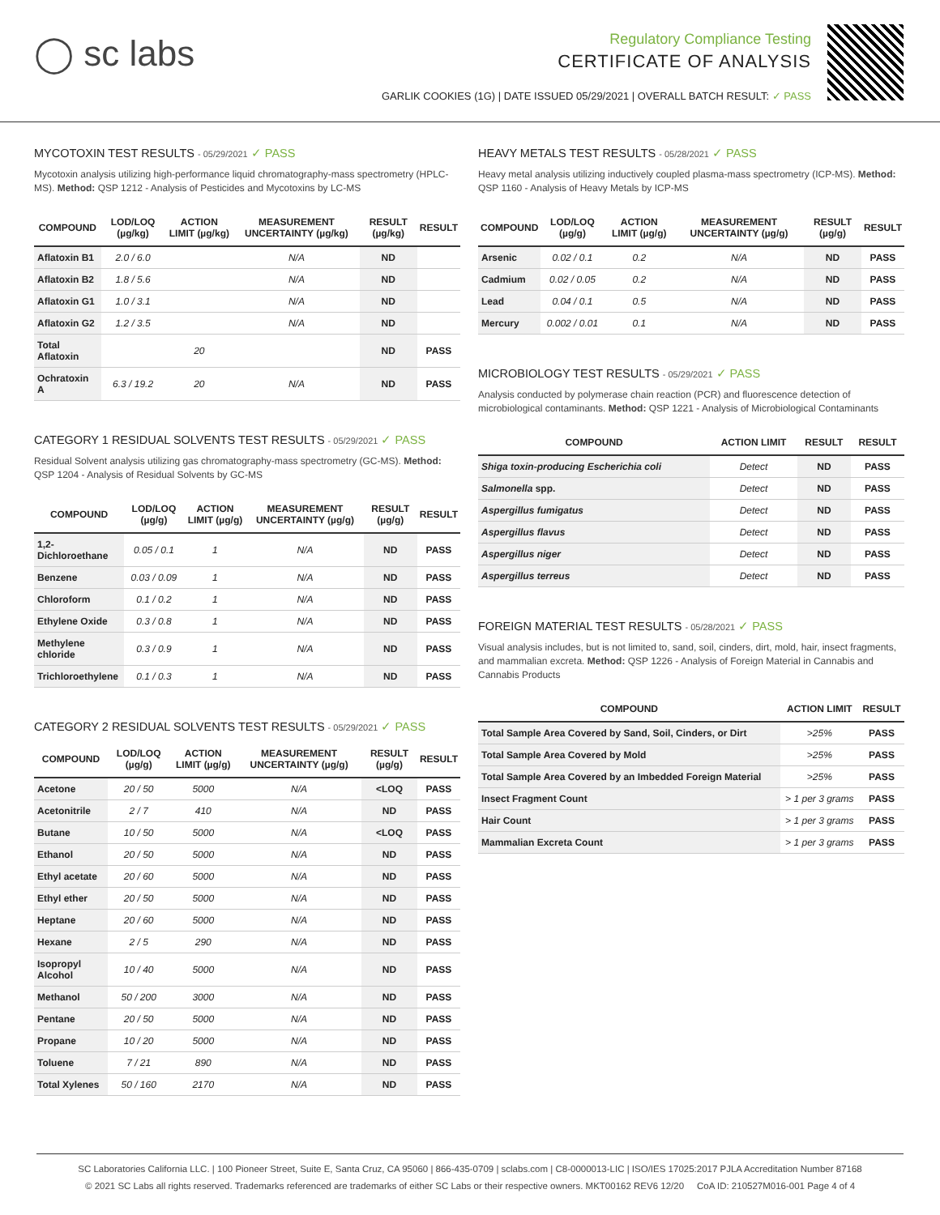◯ sc labs
Regulatory Compliance Testing
CERTIFICATE OF ANALYSIS
GARLIK COOKIES (1G) | DATE ISSUED 05/29/2021 | OVERALL BATCH RESULT: ✓ PASS
MYCOTOXIN TEST RESULTS - 05/29/2021 ✓ PASS
Mycotoxin analysis utilizing high-performance liquid chromatography-mass spectrometry (HPLC-MS). Method: QSP 1212 - Analysis of Pesticides and Mycotoxins by LC-MS
| COMPOUND | LOD/LOQ (µg/kg) | ACTION LIMIT (µg/kg) | MEASUREMENT UNCERTAINTY (µg/kg) | RESULT (µg/kg) | RESULT |
| --- | --- | --- | --- | --- | --- |
| Aflatoxin B1 | 2.0 / 6.0 | | N/A | ND | |
| Aflatoxin B2 | 1.8 / 5.6 | | N/A | ND | |
| Aflatoxin G1 | 1.0 / 3.1 | | N/A | ND | |
| Aflatoxin G2 | 1.2 / 3.5 | | N/A | ND | |
| Total Aflatoxin | | 20 | | ND | PASS |
| Ochratoxin A | 6.3 / 19.2 | 20 | N/A | ND | PASS |
CATEGORY 1 RESIDUAL SOLVENTS TEST RESULTS - 05/29/2021 ✓ PASS
Residual Solvent analysis utilizing gas chromatography-mass spectrometry (GC-MS). Method: QSP 1204 - Analysis of Residual Solvents by GC-MS
| COMPOUND | LOD/LOQ (µg/g) | ACTION LIMIT (µg/g) | MEASUREMENT UNCERTAINTY (µg/g) | RESULT (µg/g) | RESULT |
| --- | --- | --- | --- | --- | --- |
| 1,2-Dichloroethane | 0.05 / 0.1 | 1 | N/A | ND | PASS |
| Benzene | 0.03 / 0.09 | 1 | N/A | ND | PASS |
| Chloroform | 0.1 / 0.2 | 1 | N/A | ND | PASS |
| Ethylene Oxide | 0.3 / 0.8 | 1 | N/A | ND | PASS |
| Methylene chloride | 0.3 / 0.9 | 1 | N/A | ND | PASS |
| Trichloroethylene | 0.1 / 0.3 | 1 | N/A | ND | PASS |
CATEGORY 2 RESIDUAL SOLVENTS TEST RESULTS - 05/29/2021 ✓ PASS
| COMPOUND | LOD/LOQ (µg/g) | ACTION LIMIT (µg/g) | MEASUREMENT UNCERTAINTY (µg/g) | RESULT (µg/g) | RESULT |
| --- | --- | --- | --- | --- | --- |
| Acetone | 20 / 50 | 5000 | N/A | <LOQ | PASS |
| Acetonitrile | 2 / 7 | 410 | N/A | ND | PASS |
| Butane | 10 / 50 | 5000 | N/A | <LOQ | PASS |
| Ethanol | 20 / 50 | 5000 | N/A | ND | PASS |
| Ethyl acetate | 20 / 60 | 5000 | N/A | ND | PASS |
| Ethyl ether | 20 / 50 | 5000 | N/A | ND | PASS |
| Heptane | 20 / 60 | 5000 | N/A | ND | PASS |
| Hexane | 2 / 5 | 290 | N/A | ND | PASS |
| Isopropyl Alcohol | 10 / 40 | 5000 | N/A | ND | PASS |
| Methanol | 50 / 200 | 3000 | N/A | ND | PASS |
| Pentane | 20 / 50 | 5000 | N/A | ND | PASS |
| Propane | 10 / 20 | 5000 | N/A | ND | PASS |
| Toluene | 7 / 21 | 890 | N/A | ND | PASS |
| Total Xylenes | 50 / 160 | 2170 | N/A | ND | PASS |
HEAVY METALS TEST RESULTS - 05/28/2021 ✓ PASS
Heavy metal analysis utilizing inductively coupled plasma-mass spectrometry (ICP-MS). Method: QSP 1160 - Analysis of Heavy Metals by ICP-MS
| COMPOUND | LOD/LOQ (µg/g) | ACTION LIMIT (µg/g) | MEASUREMENT UNCERTAINTY (µg/g) | RESULT (µg/g) | RESULT |
| --- | --- | --- | --- | --- | --- |
| Arsenic | 0.02 / 0.1 | 0.2 | N/A | ND | PASS |
| Cadmium | 0.02 / 0.05 | 0.2 | N/A | ND | PASS |
| Lead | 0.04 / 0.1 | 0.5 | N/A | ND | PASS |
| Mercury | 0.002 / 0.01 | 0.1 | N/A | ND | PASS |
MICROBIOLOGY TEST RESULTS - 05/29/2021 ✓ PASS
Analysis conducted by polymerase chain reaction (PCR) and fluorescence detection of microbiological contaminants. Method: QSP 1221 - Analysis of Microbiological Contaminants
| COMPOUND | ACTION LIMIT | RESULT | RESULT |
| --- | --- | --- | --- |
| Shiga toxin-producing Escherichia coli | Detect | ND | PASS |
| Salmonella spp. | Detect | ND | PASS |
| Aspergillus fumigatus | Detect | ND | PASS |
| Aspergillus flavus | Detect | ND | PASS |
| Aspergillus niger | Detect | ND | PASS |
| Aspergillus terreus | Detect | ND | PASS |
FOREIGN MATERIAL TEST RESULTS - 05/28/2021 ✓ PASS
Visual analysis includes, but is not limited to, sand, soil, cinders, dirt, mold, hair, insect fragments, and mammalian excreta. Method: QSP 1226 - Analysis of Foreign Material in Cannabis and Cannabis Products
| COMPOUND | ACTION LIMIT | RESULT |
| --- | --- | --- |
| Total Sample Area Covered by Sand, Soil, Cinders, or Dirt | >25% | PASS |
| Total Sample Area Covered by Mold | >25% | PASS |
| Total Sample Area Covered by an Imbedded Foreign Material | >25% | PASS |
| Insect Fragment Count | > 1 per 3 grams | PASS |
| Hair Count | > 1 per 3 grams | PASS |
| Mammalian Excreta Count | > 1 per 3 grams | PASS |
SC Laboratories California LLC. | 100 Pioneer Street, Suite E, Santa Cruz, CA 95060 | 866-435-0709 | sclabs.com | C8-0000013-LIC | ISO/IES 17025:2017 PJLA Accreditation Number 87168
© 2021 SC Labs all rights reserved. Trademarks referenced are trademarks of either SC Labs or their respective owners. MKT00162 REV6 12/20 CoA ID: 210527M016-001 Page 4 of 4